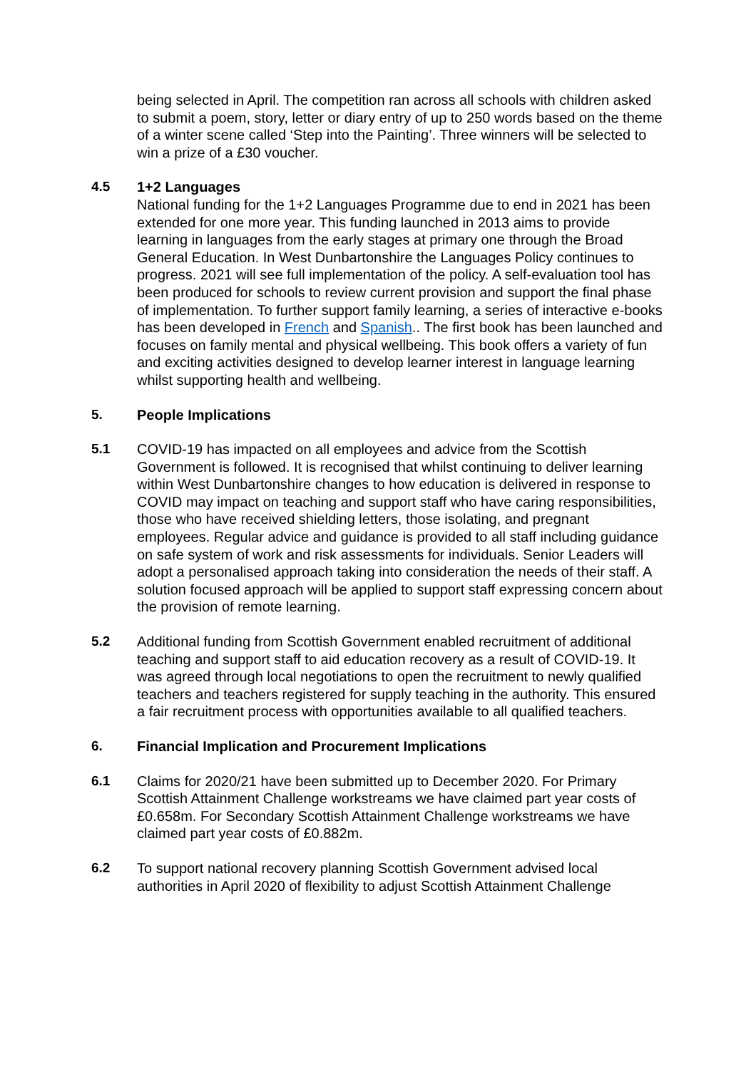being selected in April. The competition ran across all schools with children asked to submit a poem, story, letter or diary entry of up to 250 words based on the theme of a winter scene called ‘Step into the Painting’. Three winners will be selected to win a prize of a £30 voucher.
4.5 1+2 Languages
National funding for the 1+2 Languages Programme due to end in 2021 has been extended for one more year. This funding launched in 2013 aims to provide learning in languages from the early stages at primary one through the Broad General Education. In West Dunbartonshire the Languages Policy continues to progress. 2021 will see full implementation of the policy. A self-evaluation tool has been produced for schools to review current provision and support the final phase of implementation. To further support family learning, a series of interactive e-books has been developed in French and Spanish.. The first book has been launched and focuses on family mental and physical wellbeing. This book offers a variety of fun and exciting activities designed to develop learner interest in language learning whilst supporting health and wellbeing.
5. People Implications
5.1 COVID-19 has impacted on all employees and advice from the Scottish Government is followed. It is recognised that whilst continuing to deliver learning within West Dunbartonshire changes to how education is delivered in response to COVID may impact on teaching and support staff who have caring responsibilities, those who have received shielding letters, those isolating, and pregnant employees. Regular advice and guidance is provided to all staff including guidance on safe system of work and risk assessments for individuals. Senior Leaders will adopt a personalised approach taking into consideration the needs of their staff. A solution focused approach will be applied to support staff expressing concern about the provision of remote learning.
5.2 Additional funding from Scottish Government enabled recruitment of additional teaching and support staff to aid education recovery as a result of COVID-19. It was agreed through local negotiations to open the recruitment to newly qualified teachers and teachers registered for supply teaching in the authority. This ensured a fair recruitment process with opportunities available to all qualified teachers.
6. Financial Implication and Procurement Implications
6.1 Claims for 2020/21 have been submitted up to December 2020. For Primary Scottish Attainment Challenge workstreams we have claimed part year costs of £0.658m. For Secondary Scottish Attainment Challenge workstreams we have claimed part year costs of £0.882m.
6.2 To support national recovery planning Scottish Government advised local authorities in April 2020 of flexibility to adjust Scottish Attainment Challenge